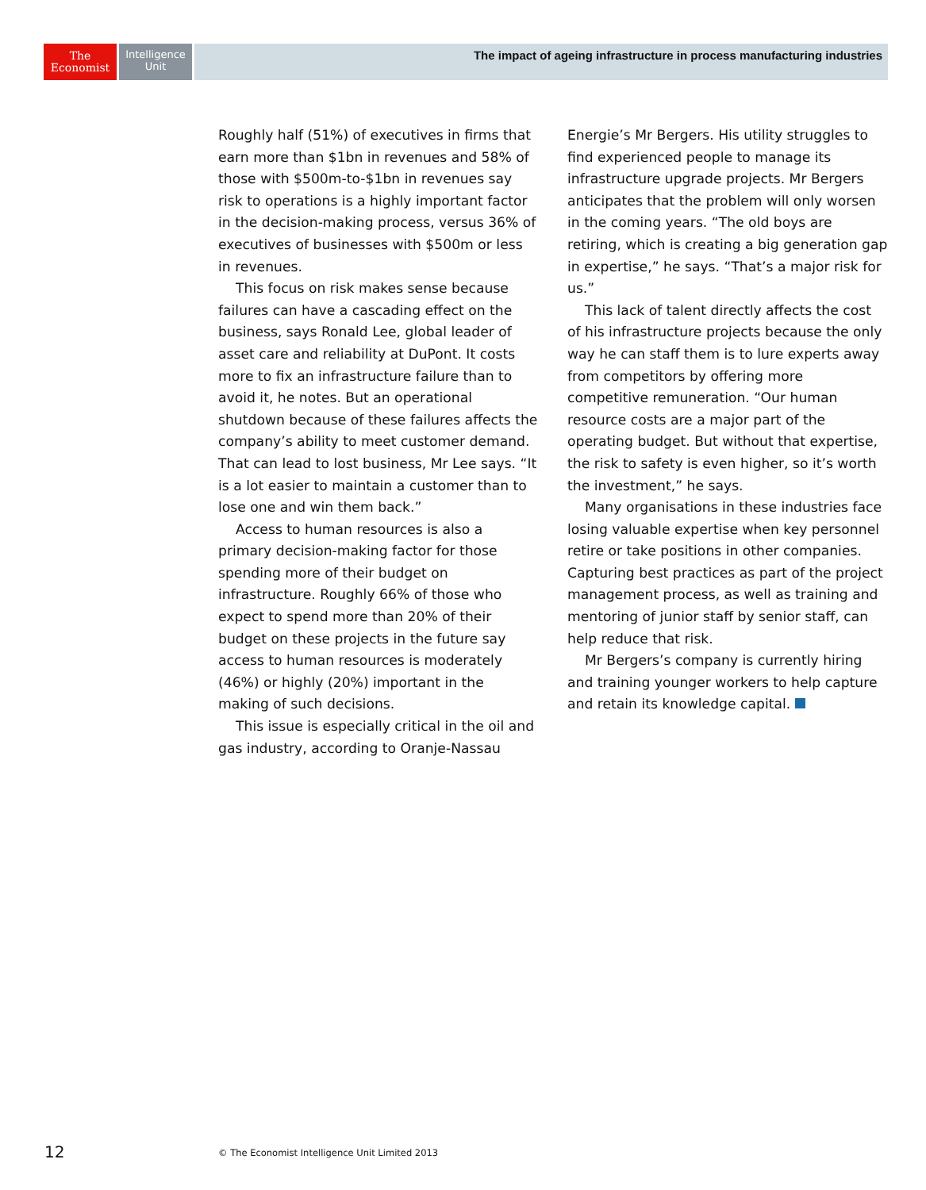The
Economist
Intelligence
Unit
The impact of ageing infrastructure in process manufacturing industries
Roughly half (51%) of executives in firms that earn more than $1bn in revenues and 58% of those with $500m-to-$1bn in revenues say risk to operations is a highly important factor in the decision-making process, versus 36% of executives of businesses with $500m or less in revenues.
This focus on risk makes sense because failures can have a cascading effect on the business, says Ronald Lee, global leader of asset care and reliability at DuPont. It costs more to fix an infrastructure failure than to avoid it, he notes. But an operational shutdown because of these failures affects the company’s ability to meet customer demand. That can lead to lost business, Mr Lee says. “It is a lot easier to maintain a customer than to lose one and win them back.”
Access to human resources is also a primary decision-making factor for those spending more of their budget on infrastructure. Roughly 66% of those who expect to spend more than 20% of their budget on these projects in the future say access to human resources is moderately (46%) or highly (20%) important in the making of such decisions.
This issue is especially critical in the oil and gas industry, according to Oranje-Nassau Energie’s Mr Bergers. His utility struggles to find experienced people to manage its infrastructure upgrade projects. Mr Bergers anticipates that the problem will only worsen in the coming years. “The old boys are retiring, which is creating a big generation gap in expertise,” he says. “That’s a major risk for us.”
This lack of talent directly affects the cost of his infrastructure projects because the only way he can staff them is to lure experts away from competitors by offering more competitive remuneration. “Our human resource costs are a major part of the operating budget. But without that expertise, the risk to safety is even higher, so it’s worth the investment,” he says.
Many organisations in these industries face losing valuable expertise when key personnel retire or take positions in other companies. Capturing best practices as part of the project management process, as well as training and mentoring of junior staff by senior staff, can help reduce that risk.
Mr Bergers’s company is currently hiring and training younger workers to help capture and retain its knowledge capital.
12
© The Economist Intelligence Unit Limited 2013